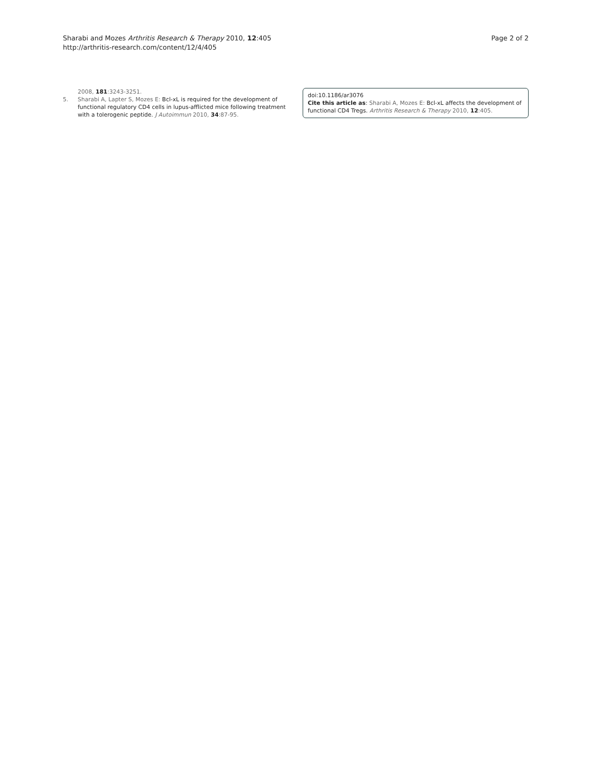Sharabi and Mozes Arthritis Research & Therapy 2010, 12:405
http://arthritis-research.com/content/12/4/405
Page 2 of 2
2008, 181:3243-3251.
5. Sharabi A, Lapter S, Mozes E: Bcl-xL is required for the development of functional regulatory CD4 cells in lupus-afflicted mice following treatment with a tolerogenic peptide. J Autoimmun 2010, 34:87-95.
doi:10.1186/ar3076
Cite this article as: Sharabi A, Mozes E: Bcl-xL affects the development of functional CD4 Tregs. Arthritis Research & Therapy 2010, 12:405.